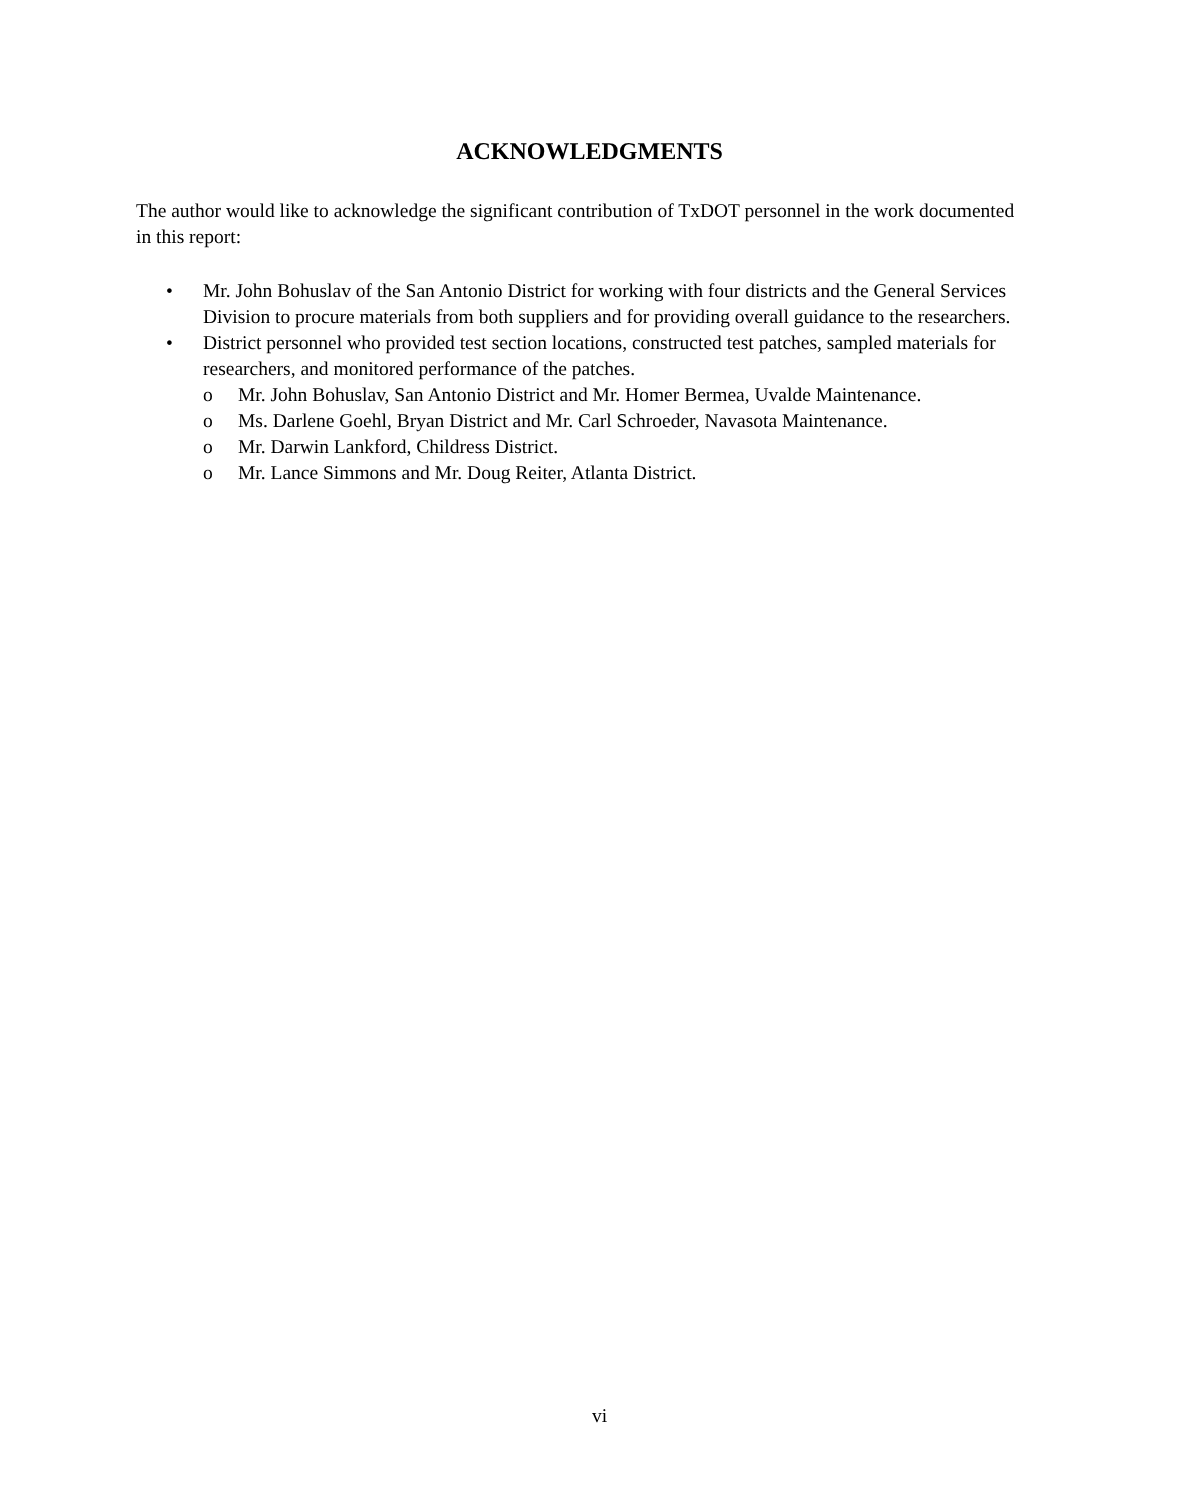ACKNOWLEDGMENTS
The author would like to acknowledge the significant contribution of TxDOT personnel in the work documented in this report:
• Mr. John Bohuslav of the San Antonio District for working with four districts and the General Services Division to procure materials from both suppliers and for providing overall guidance to the researchers.
• District personnel who provided test section locations, constructed test patches, sampled materials for researchers, and monitored performance of the patches.
o Mr. John Bohuslav, San Antonio District and Mr. Homer Bermea, Uvalde Maintenance.
o Ms. Darlene Goehl, Bryan District and Mr. Carl Schroeder, Navasota Maintenance.
o Mr. Darwin Lankford, Childress District.
o Mr. Lance Simmons and Mr. Doug Reiter, Atlanta District.
vi